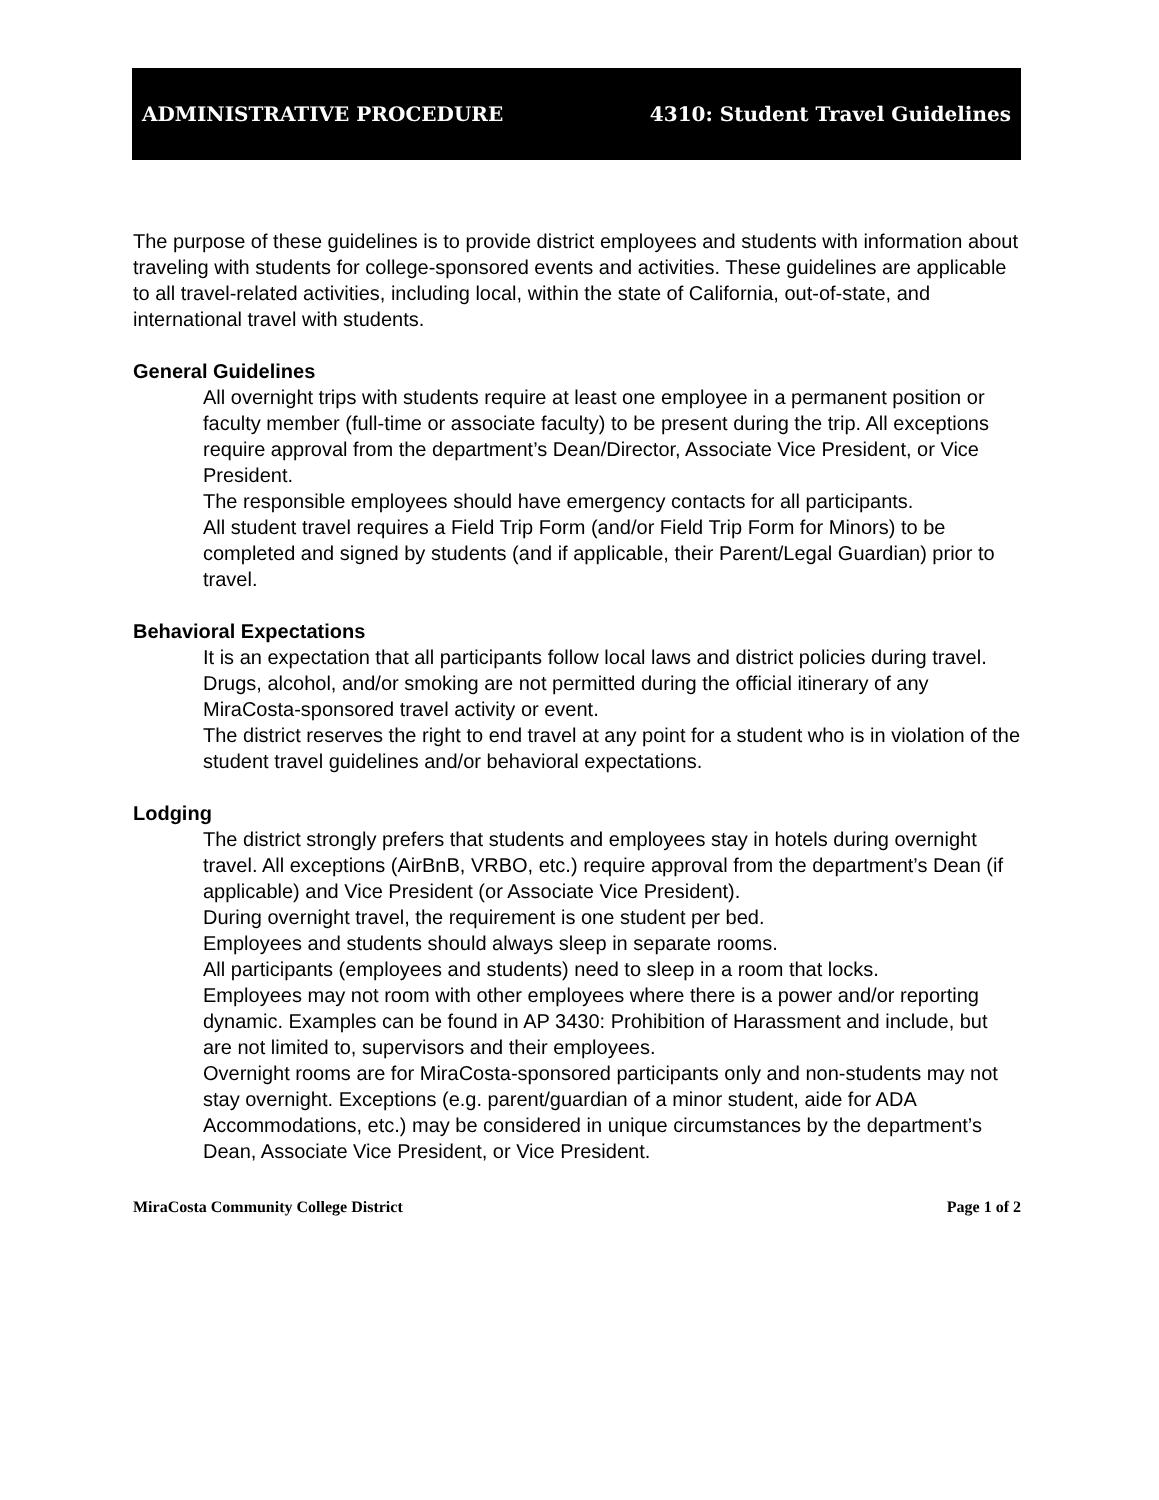ADMINISTRATIVE PROCEDURE 4310: Student Travel Guidelines
The purpose of these guidelines is to provide district employees and students with information about traveling with students for college-sponsored events and activities. These guidelines are applicable to all travel-related activities, including local, within the state of California, out-of-state, and international travel with students.
General Guidelines
All overnight trips with students require at least one employee in a permanent position or faculty member (full-time or associate faculty) to be present during the trip. All exceptions require approval from the department’s Dean/Director, Associate Vice President, or Vice President.
The responsible employees should have emergency contacts for all participants.
All student travel requires a Field Trip Form (and/or Field Trip Form for Minors) to be completed and signed by students (and if applicable, their Parent/Legal Guardian) prior to travel.
Behavioral Expectations
It is an expectation that all participants follow local laws and district policies during travel.
Drugs, alcohol, and/or smoking are not permitted during the official itinerary of any MiraCosta-sponsored travel activity or event.
The district reserves the right to end travel at any point for a student who is in violation of the student travel guidelines and/or behavioral expectations.
Lodging
The district strongly prefers that students and employees stay in hotels during overnight travel. All exceptions (AirBnB, VRBO, etc.) require approval from the department’s Dean (if applicable) and Vice President (or Associate Vice President).
During overnight travel, the requirement is one student per bed.
Employees and students should always sleep in separate rooms.
All participants (employees and students) need to sleep in a room that locks.
Employees may not room with other employees where there is a power and/or reporting dynamic. Examples can be found in AP 3430: Prohibition of Harassment and include, but are not limited to, supervisors and their employees.
Overnight rooms are for MiraCosta-sponsored participants only and non-students may not stay overnight. Exceptions (e.g. parent/guardian of a minor student, aide for ADA Accommodations, etc.) may be considered in unique circumstances by the department’s Dean, Associate Vice President, or Vice President.
MiraCosta Community College District Page 1 of 2